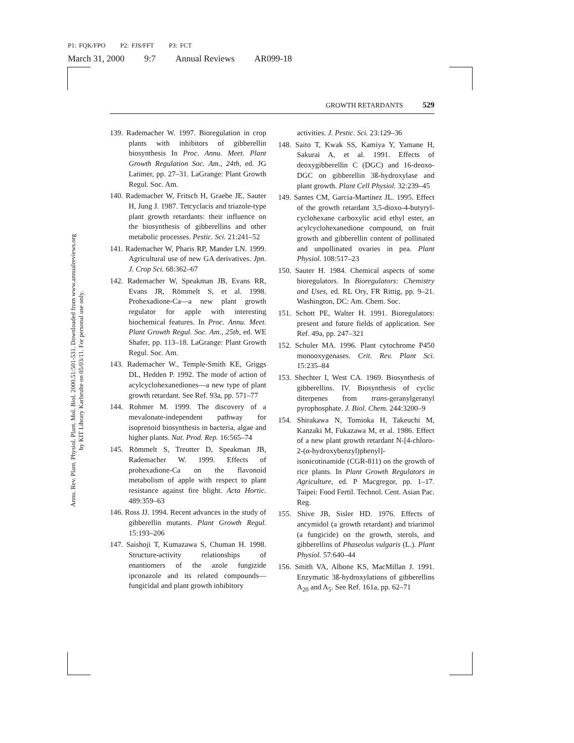P1: FQK/FPO P2: FJS/FFT P3: FCT
March 31, 2000 9:7 Annual Reviews AR099-18
Annu. Rev. Plant. Physiol. Plant. Mol. Biol. 2000.51:501-531. Downloaded from www.annualreviews.org
by KIT Library Karlsruhe on 05/03/11. For personal use only.
GROWTH RETARDANTS 529
139. Rademacher W. 1997. Bioregulation in crop plants with inhibitors of gibberellin biosynthesis In Proc. Annu. Meet. Plant Growth Regulation Soc. Am., 24th, ed. JG Latimer, pp. 27–31. LaGrange: Plant Growth Regul. Soc. Am.
140. Rademacher W, Fritsch H, Graebe JE, Sauter H, Jung J. 1987. Tetcyclacis and triazole-type plant growth retardants: their influence on the biosynthesis of gibberellins and other metabolic processes. Pestic. Sci. 21:241–52
141. Rademacher W, Pharis RP, Mander LN. 1999. Agricultural use of new GA derivatives. Jpn. J. Crop Sci. 68:362–67
142. Rademacher W, Speakman JB, Evans RR, Evans JR, Römmelt S, et al. 1998. Prohexadione-Ca—a new plant growth regulator for apple with interesting biochemical features. In Proc. Annu. Meet. Plant Growth Regul. Soc. Am., 25th, ed. WE Shafer, pp. 113–18. LaGrange: Plant Growth Regul. Soc. Am.
143. Rademacher W., Temple-Smith KE, Griggs DL, Hedden P. 1992. The mode of action of acylcyclohexanediones—a new type of plant growth retardant. See Ref. 93a, pp. 571–77
144. Rohmer M. 1999. The discovery of a mevalonate-independent pathway for isoprenoid biosynthesis in bacteria, algae and higher plants. Nat. Prod. Rep. 16:565–74
145. Römmelt S, Treutter D, Speakman JB, Rademacher W. 1999. Effects of prohexadione-Ca on the flavonoid metabolism of apple with respect to plant resistance against fire blight. Acta Hortic. 489:359–63
146. Ross JJ. 1994. Recent advances in the study of gibberellin mutants. Plant Growth Regul. 15:193–206
147. Saishoji T, Kumazawa S, Chuman H. 1998. Structure-activity relationships of enantiomers of the azole fungizide ipconazole and its related compounds—fungicidal and plant growth inhibitory
activities. J. Pestic. Sci. 23:129–36
148. Saito T, Kwak SS, Kamiya Y, Yamane H, Sakurai A, et al. 1991. Effects of deoxygibberellin C (DGC) and 16-deoxo-DGC on gibberellin 3ß-hydroxylase and plant growth. Plant Cell Physiol. 32:239–45
149. Santes CM, García-Martínez JL. 1995. Effect of the growth retardant 3,5-dioxo-4-butyryl-cyclohexane carboxylic acid ethyl ester, an acylcyclohexanedione compound, on fruit growth and gibberellin content of pollinated and unpollinated ovaries in pea. Plant Physiol. 108:517–23
150. Sauter H. 1984. Chemical aspects of some bioregulators. In Bioregulators: Chemistry and Uses, ed. RL Ory, FR Rittig, pp. 9–21. Washington, DC: Am. Chem. Soc.
151. Schott PE, Walter H. 1991. Bioregulators: present and future fields of application. See Ref. 49a, pp. 247–321
152. Schuler MA. 1996. Plant cytochrome P450 monooxygenases. Crit. Rev. Plant Sci. 15:235–84
153. Shechter I, West CA. 1969. Biosynthesis of gibberellins. IV. Biosynthesis of cyclic diterpenes from trans-geranylgeranyl pyrophosphate. J. Biol. Chem. 244:3200–9
154. Shirakawa N, Tomioka H, Takeuchi M, Kanzaki M, Fukazawa M, et al. 1986. Effect of a new plant growth retardant N-[4-chloro-2-(α-hydroxybenzyl)phenyl]- isonicotinamide (CGR-811) on the growth of rice plants. In Plant Growth Regulators in Agriculture, ed. P Macgregor, pp. 1–17. Taipei: Food Fertil. Technol. Cent. Asian Pac. Reg.
155. Shive JB, Sisler HD. 1976. Effects of ancymidol (a growth retardant) and triarimol (a fungicide) on the growth, sterols, and gibberellins of Phaseolus vulgaris (L.). Plant Physiol. 57:640–44
156. Smith VA, Albone KS, MacMillan J. 1991. Enzymatic 3ß-hydroxylations of gibberellins A<sub>20</sub> and A<sub>5</sub>. See Ref. 161a, pp. 62–71